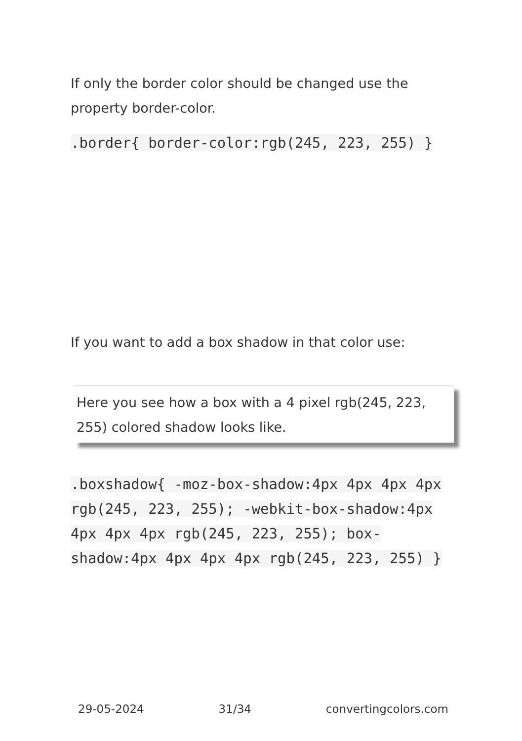If only the border color should be changed use the property border-color.
.border{ border-color:rgb(245, 223, 255) }
If you want to add a box shadow in that color use:
Here you see how a box with a 4 pixel rgb(245, 223, 255) colored shadow looks like.
.boxshadow{ -moz-box-shadow:4px 4px 4px 4px rgb(245, 223, 255); -webkit-box-shadow:4px 4px 4px 4px rgb(245, 223, 255); box-shadow:4px 4px 4px 4px rgb(245, 223, 255) }
29-05-2024 31/34 convertingcolors.com